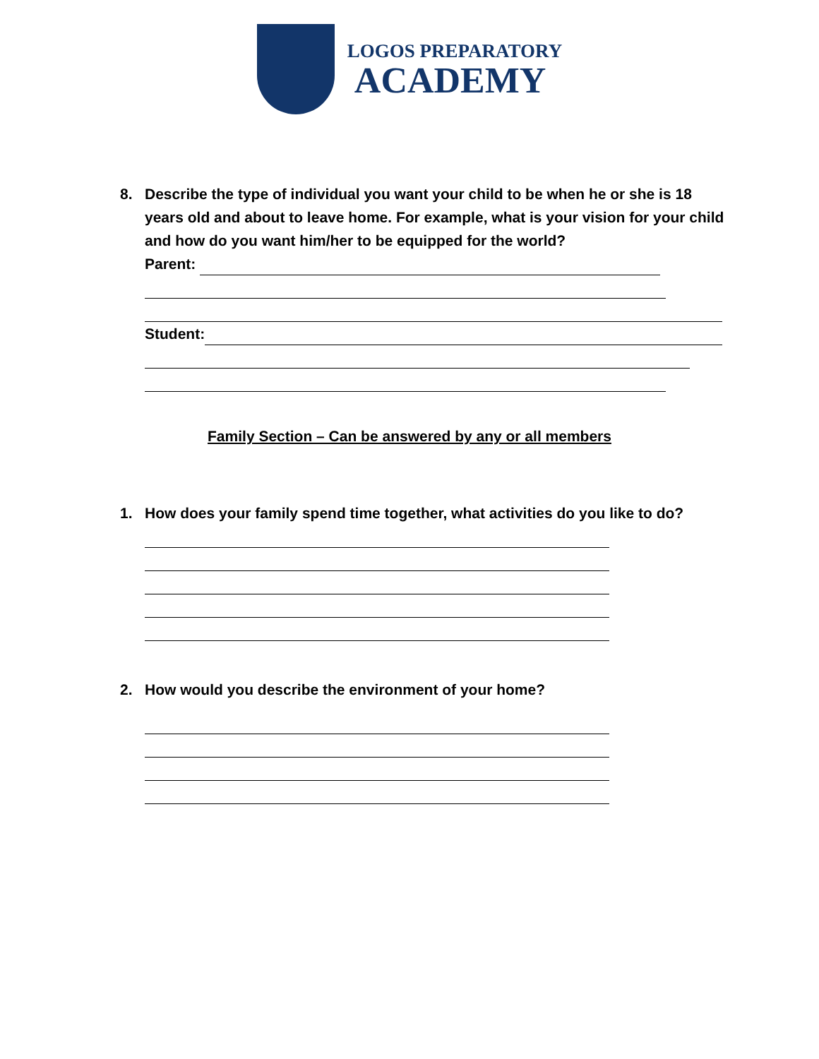LOGOS PREPARATORY
ACADEMY
8.
Describe the type of individual you want your child to be when he or she is 18 years old and about to leave home. For example, what is your vision for your child and how do you want him/her to be equipped for the world?
Parent:
Student:
Family Section – Can be answered by any or all members
1.
How does your family spend time together, what activities do you like to do?
2.
How would you describe the environment of your home?